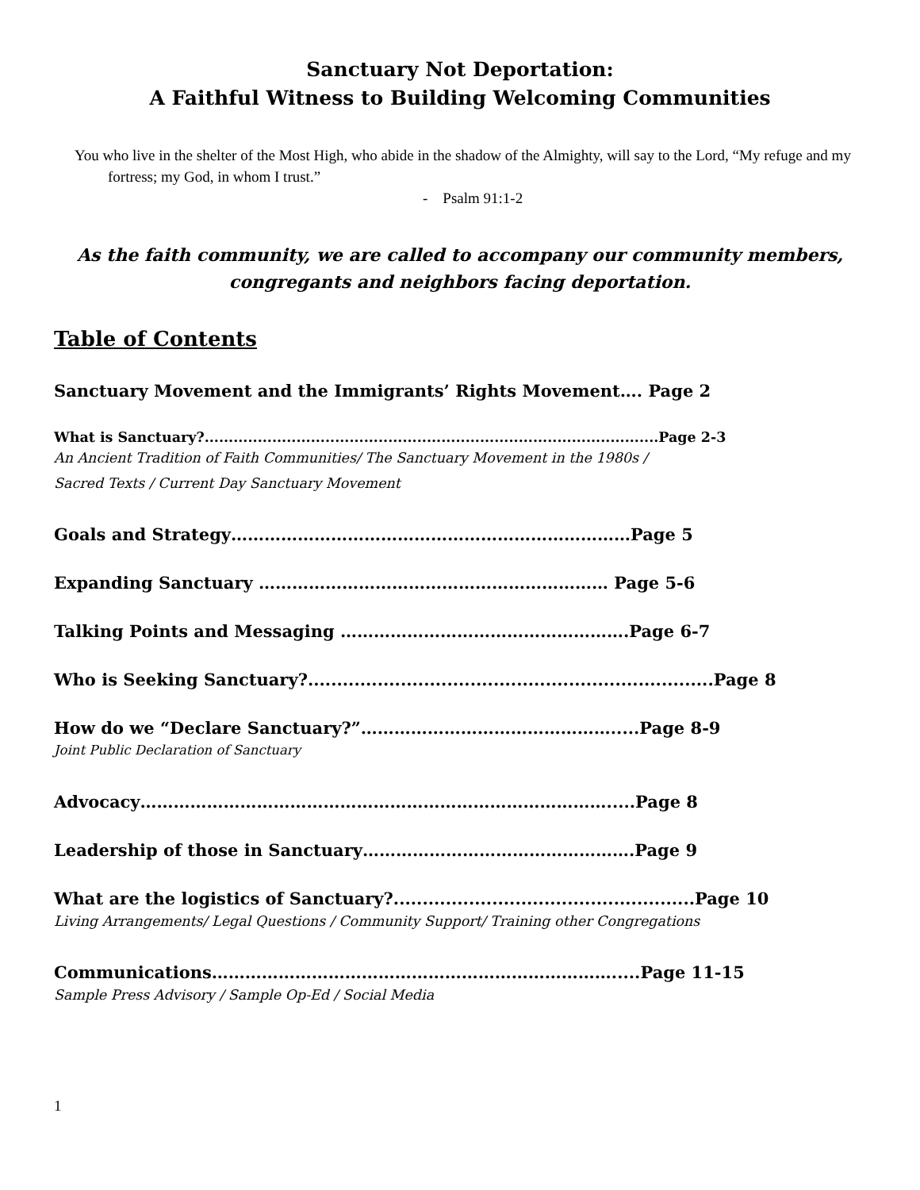Sanctuary Not Deportation:
A Faithful Witness to Building Welcoming Communities
You who live in the shelter of the Most High, who abide in the shadow of the Almighty, will say to the Lord, “My refuge and my fortress; my God, in whom I trust.”
- Psalm 91:1-2
As the faith community, we are called to accompany our community members, congregants and neighbors facing deportation.
Table of Contents
Sanctuary Movement and the Immigrants’ Rights Movement…. Page 2
What is Sanctuary?..............................................................................................Page 2-3
An Ancient Tradition of Faith Communities/ The Sanctuary Movement in the 1980s /
Sacred Texts / Current Day Sanctuary Movement
Goals and Strategy………………………………………………………………Page 5
Expanding Sanctuary ……………………………………………………… Page 5-6
Talking Points and Messaging …………………………………………….Page 6-7
Who is Seeking Sanctuary?......................................................................Page 8
How do we “Declare Sanctuary?”……………………………………….....Page 8-9
Joint Public Declaration of Sanctuary
Advocacy………………………………………………………………………….....Page 8
Leadership of those in Sanctuary………………………………………….Page 9
What are the logistics of Sanctuary?....................................................Page 10
Living Arrangements/ Legal Questions / Community Support/ Training other Congregations
Communications……………………………………………………………….....Page 11-15
Sample Press Advisory / Sample Op-Ed / Social Media
1